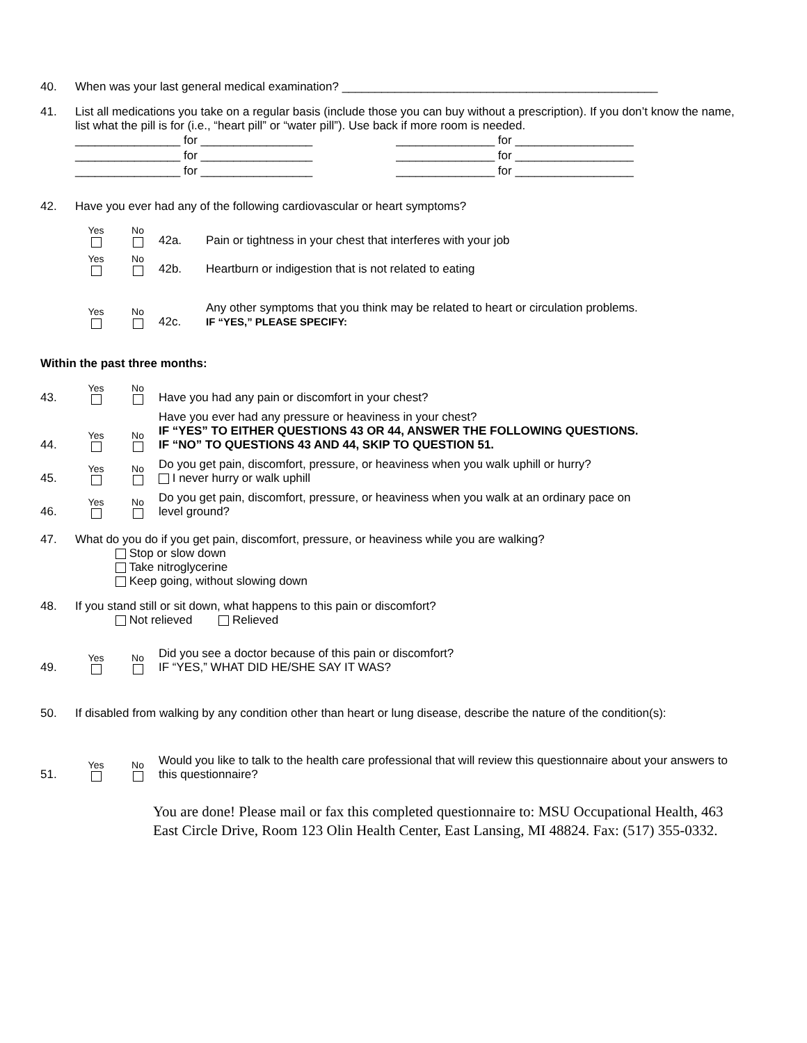40. When was your last general medical examination? ________________________________________________
41. List all medications you take on a regular basis (include those you can buy without a prescription). If you don’t know the name, list what the pill is for (i.e., “heart pill” or “water pill”). Use back if more room is needed.
________________ for _________________
________________ for _________________
________________ for _________________
_______________ for __________________
_______________ for __________________
_______________ for __________________
42. Have you ever had any of the following cardiovascular or heart symptoms?
Yes
No
42a.
Pain or tightness in your chest that interferes with your job
Yes
No
42b.
Heartburn or indigestion that is not related to eating
Yes
No
42c.
Any other symptoms that you think may be related to heart or circulation problems.
IF “YES,” PLEASE SPECIFY:
Within the past three months:
43.
Yes
No
Have you had any pain or discomfort in your chest?
44.
Yes
No
Have you ever had any pressure or heaviness in your chest?
IF “YES” TO EITHER QUESTIONS 43 OR 44, ANSWER THE FOLLOWING QUESTIONS.
IF “NO” TO QUESTIONS 43 AND 44, SKIP TO QUESTION 51.
45.
Yes
No
Do you get pain, discomfort, pressure, or heaviness when you walk uphill or hurry?
I never hurry or walk uphill
46.
Yes
No
Do you get pain, discomfort, pressure, or heaviness when you walk at an ordinary pace on
level ground?
47. What do you do if you get pain, discomfort, pressure, or heaviness while you are walking?
Stop or slow down
Take nitroglycerine
Keep going, without slowing down
48. If you stand still or sit down, what happens to this pain or discomfort?
Not relieved Relieved
49.
Yes
No
Did you see a doctor because of this pain or discomfort?
IF “YES,” WHAT DID HE/SHE SAY IT WAS?
50. If disabled from walking by any condition other than heart or lung disease, describe the nature of the condition(s):
51.
Yes
No
Would you like to talk to the health care professional that will review this questionnaire about your answers to this questionnaire?
You are done! Please mail or fax this completed questionnaire to: MSU Occupational Health, 463 East Circle Drive, Room 123 Olin Health Center, East Lansing, MI 48824. Fax: (517) 355-0332.